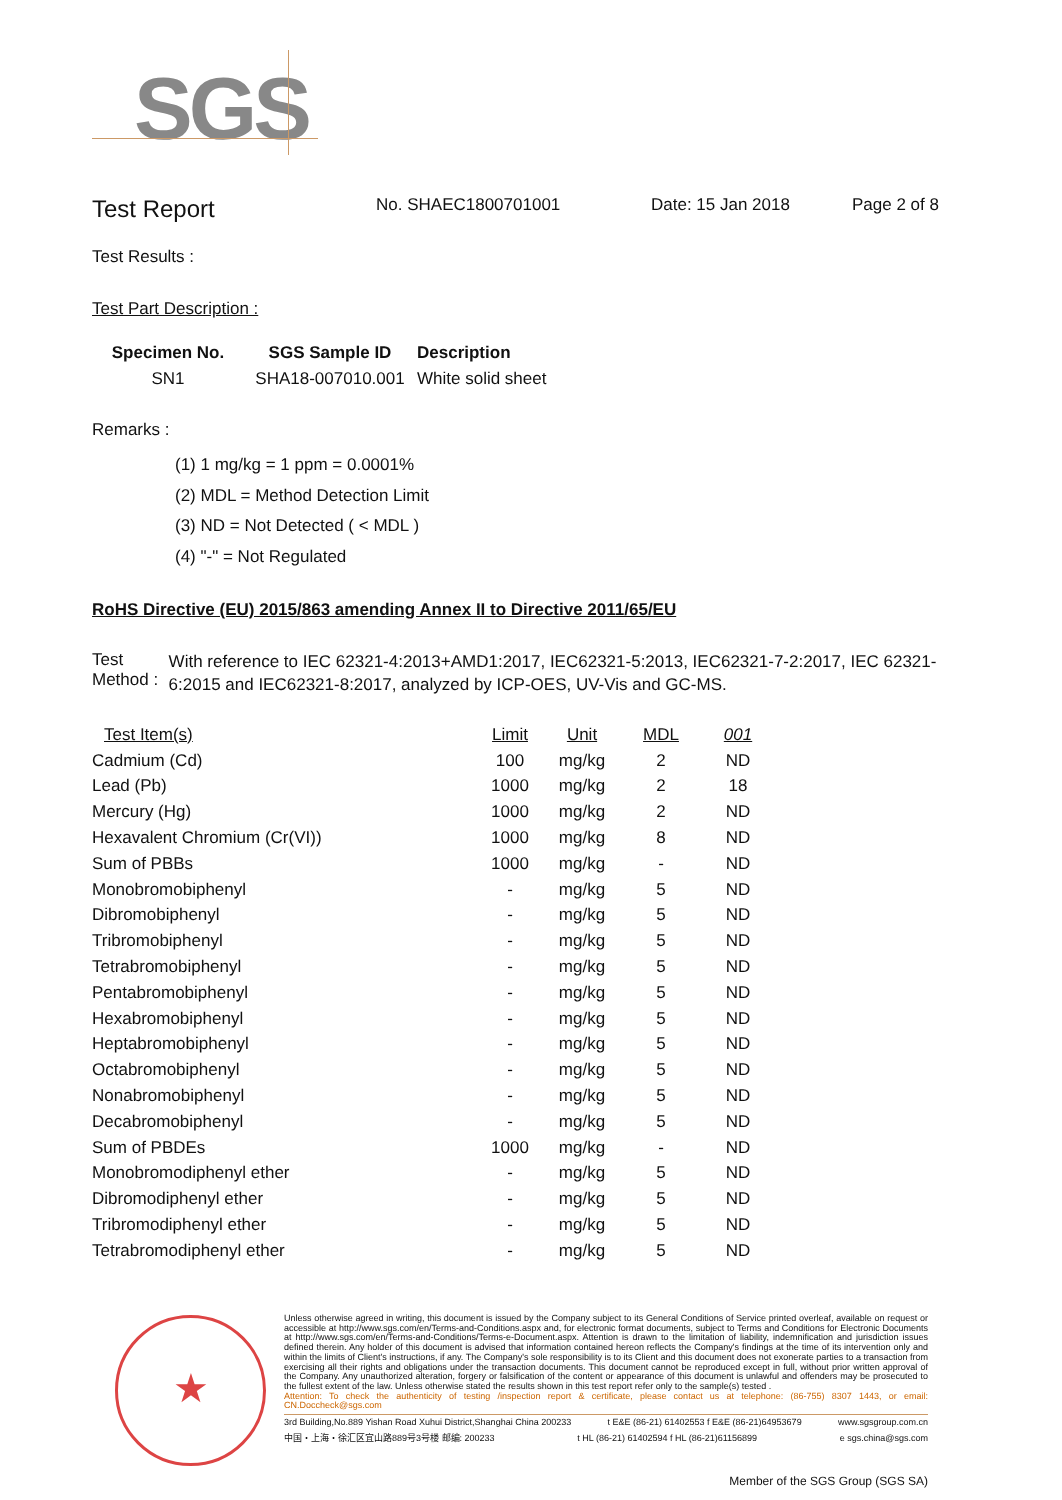SGS
Test Report
No. SHAEC1800701001 Date: 15 Jan 2018 Page 2 of 8
Test Results :
Test Part Description :
| Specimen No. | SGS Sample ID | Description |
| --- | --- | --- |
| SN1 | SHA18-007010.001 | White solid sheet |
Remarks :
(1) 1 mg/kg = 1 ppm = 0.0001%
(2) MDL = Method Detection Limit
(3) ND = Not Detected ( < MDL )
(4) "-" = Not Regulated
RoHS Directive (EU) 2015/863 amending Annex II to Directive 2011/65/EU
Test Method :
With reference to IEC 62321-4:2013+AMD1:2017, IEC62321-5:2013, IEC62321-7-2:2017, IEC 62321-6:2015 and IEC62321-8:2017, analyzed by ICP-OES, UV-Vis and GC-MS.
| Test Item(s) | Limit | Unit | MDL | 001 |
| --- | --- | --- | --- | --- |
| Cadmium (Cd) | 100 | mg/kg | 2 | ND |
| Lead (Pb) | 1000 | mg/kg | 2 | 18 |
| Mercury (Hg) | 1000 | mg/kg | 2 | ND |
| Hexavalent Chromium (Cr(VI)) | 1000 | mg/kg | 8 | ND |
| Sum of PBBs | 1000 | mg/kg | - | ND |
| Monobromobiphenyl | - | mg/kg | 5 | ND |
| Dibromobiphenyl | - | mg/kg | 5 | ND |
| Tribromobiphenyl | - | mg/kg | 5 | ND |
| Tetrabromobiphenyl | - | mg/kg | 5 | ND |
| Pentabromobiphenyl | - | mg/kg | 5 | ND |
| Hexabromobiphenyl | - | mg/kg | 5 | ND |
| Heptabromobiphenyl | - | mg/kg | 5 | ND |
| Octabromobiphenyl | - | mg/kg | 5 | ND |
| Nonabromobiphenyl | - | mg/kg | 5 | ND |
| Decabromobiphenyl | - | mg/kg | 5 | ND |
| Sum of PBDEs | 1000 | mg/kg | - | ND |
| Monobromodiphenyl ether | - | mg/kg | 5 | ND |
| Dibromodiphenyl ether | - | mg/kg | 5 | ND |
| Tribromodiphenyl ether | - | mg/kg | 5 | ND |
| Tetrabromodiphenyl ether | - | mg/kg | 5 | ND |
★
Unless otherwise agreed in writing, this document is issued by the Company subject to its General Conditions of Service printed overleaf, available on request or accessible at http://www.sgs.com/en/Terms-and-Conditions.aspx and, for electronic format documents, subject to Terms and Conditions for Electronic Documents at http://www.sgs.com/en/Terms-and-Conditions/Terms-e-Document.aspx. Attention is drawn to the limitation of liability, indemnification and jurisdiction issues defined therein. Any holder of this document is advised that information contained hereon reflects the Company's findings at the time of its intervention only and within the limits of Client's instructions, if any. The Company's sole responsibility is to its Client and this document does not exonerate parties to a transaction from exercising all their rights and obligations under the transaction documents. This document cannot be reproduced except in full, without prior written approval of the Company. Any unauthorized alteration, forgery or falsification of the content or appearance of this document is unlawful and offenders may be prosecuted to the fullest extent of the law. Unless otherwise stated the results shown in this test report refer only to the sample(s) tested .
Attention: To check the authenticity of testing /inspection report & certificate, please contact us at telephone: (86-755) 8307 1443, or email: CN.Doccheck@sgs.com
3rd Building,No.889 Yishan Road Xuhui District,Shanghai China 200233 t E&E (86-21) 61402553 f E&E (86-21)64953679 www.sgsgroup.com.cn
中国・上海・徐汇区宜山路889号3号楼 邮编: 200233 t HL (86-21) 61402594 f HL (86-21)61156899 e sgs.china@sgs.com
Member of the SGS Group (SGS SA)